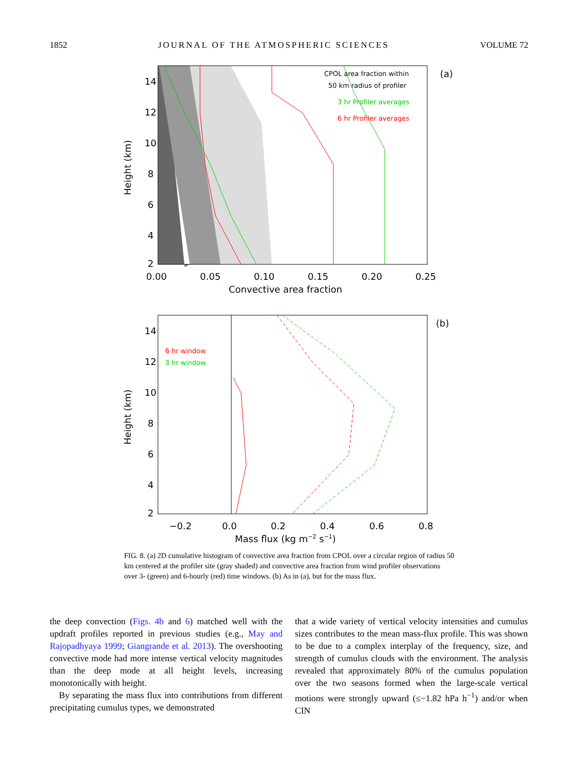1852 JOURNAL OF THE ATMOSPHERIC SCIENCES VOLUME 72
14
12
10
8
6
4
2
0.00
0.05
0.10
0.15
0.20
0.25
Convective area fraction
Height (km)
CPOL area fraction within
50 km radius of profiler
3 hr Profiler averages
6 hr Profiler averages
(a)
14
12
10
8
6
4
2
−0.2
0.0
0.2
0.4
0.6
0.8
Mass flux (kg m−2 s−1)
Height (km)
6 hr window
3 hr window
(b)
FIG. 8. (a) 2D cumulative histogram of convective area fraction from CPOL over a circular region of radius 50 km centered at the profiler site (gray shaded) and convective area fraction from wind profiler observations over 3- (green) and 6-hourly (red) time windows. (b) As in (a), but for the mass flux.
the deep convection (Figs. 4b and 6) matched well with the updraft profiles reported in previous studies (e.g., May and Rajopadhyaya 1999; Giangrande et al. 2013). The overshooting convective mode had more intense vertical velocity magnitudes than the deep mode at all height levels, increasing monotonically with height.
By separating the mass flux into contributions from different precipitating cumulus types, we demonstrated
that a wide variety of vertical velocity intensities and cumulus sizes contributes to the mean mass-flux profile. This was shown to be due to a complex interplay of the frequency, size, and strength of cumulus clouds with the environment. The analysis revealed that approximately 80% of the cumulus population over the two seasons formed when the large-scale vertical motions were strongly upward (≤−1.82 hPa h<sup>−1</sup>) and/or when CIN